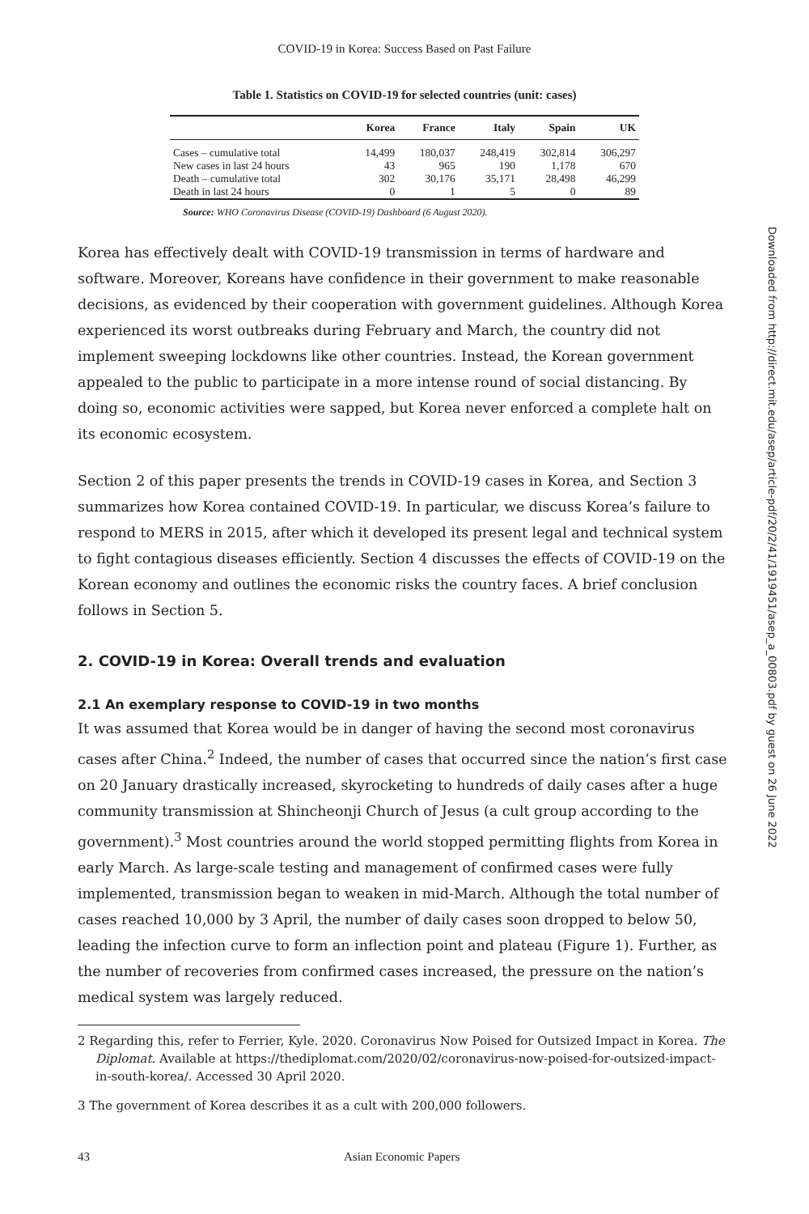COVID-19 in Korea: Success Based on Past Failure
Table 1. Statistics on COVID-19 for selected countries (unit: cases)
| | Korea | France | Italy | Spain | UK |
| --- | --- | --- | --- | --- | --- |
| Cases – cumulative total | 14,499 | 180,037 | 248,419 | 302,814 | 306,297 |
| New cases in last 24 hours | 43 | 965 | 190 | 1,178 | 670 |
| Death – cumulative total | 302 | 30,176 | 35,171 | 28,498 | 46,299 |
| Death in last 24 hours | 0 | 1 | 5 | 0 | 89 |
Source: WHO Coronavirus Disease (COVID-19) Dashboard (6 August 2020).
Korea has effectively dealt with COVID-19 transmission in terms of hardware and software. Moreover, Koreans have confidence in their government to make reasonable decisions, as evidenced by their cooperation with government guidelines. Although Korea experienced its worst outbreaks during February and March, the country did not implement sweeping lockdowns like other countries. Instead, the Korean government appealed to the public to participate in a more intense round of social distancing. By doing so, economic activities were sapped, but Korea never enforced a complete halt on its economic ecosystem.
Section 2 of this paper presents the trends in COVID-19 cases in Korea, and Section 3 summarizes how Korea contained COVID-19. In particular, we discuss Korea’s failure to respond to MERS in 2015, after which it developed its present legal and technical system to fight contagious diseases efficiently. Section 4 discusses the effects of COVID-19 on the Korean economy and outlines the economic risks the country faces. A brief conclusion follows in Section 5.
2. COVID-19 in Korea: Overall trends and evaluation
2.1 An exemplary response to COVID-19 in two months
It was assumed that Korea would be in danger of having the second most coronavirus cases after China.<sup>2</sup> Indeed, the number of cases that occurred since the nation’s first case on 20 January drastically increased, skyrocketing to hundreds of daily cases after a huge community transmission at Shincheonji Church of Jesus (a cult group according to the government).<sup>3</sup> Most countries around the world stopped permitting flights from Korea in early March. As large-scale testing and management of confirmed cases were fully implemented, transmission began to weaken in mid-March. Although the total number of cases reached 10,000 by 3 April, the number of daily cases soon dropped to below 50, leading the infection curve to form an inflection point and plateau (Figure 1). Further, as the number of recoveries from confirmed cases increased, the pressure on the nation’s medical system was largely reduced.
2 Regarding this, refer to Ferrier, Kyle. 2020. Coronavirus Now Poised for Outsized Impact in Korea. The Diplomat. Available at https://thediplomat.com/2020/02/coronavirus-now-poised-for-outsized-impact-in-south-korea/. Accessed 30 April 2020.
3 The government of Korea describes it as a cult with 200,000 followers.
43 Asian Economic Papers
Downloaded from http://direct.mit.edu/asep/article-pdf/20/2/41/1919451/asep_a_00803.pdf by guest on 26 June 2022